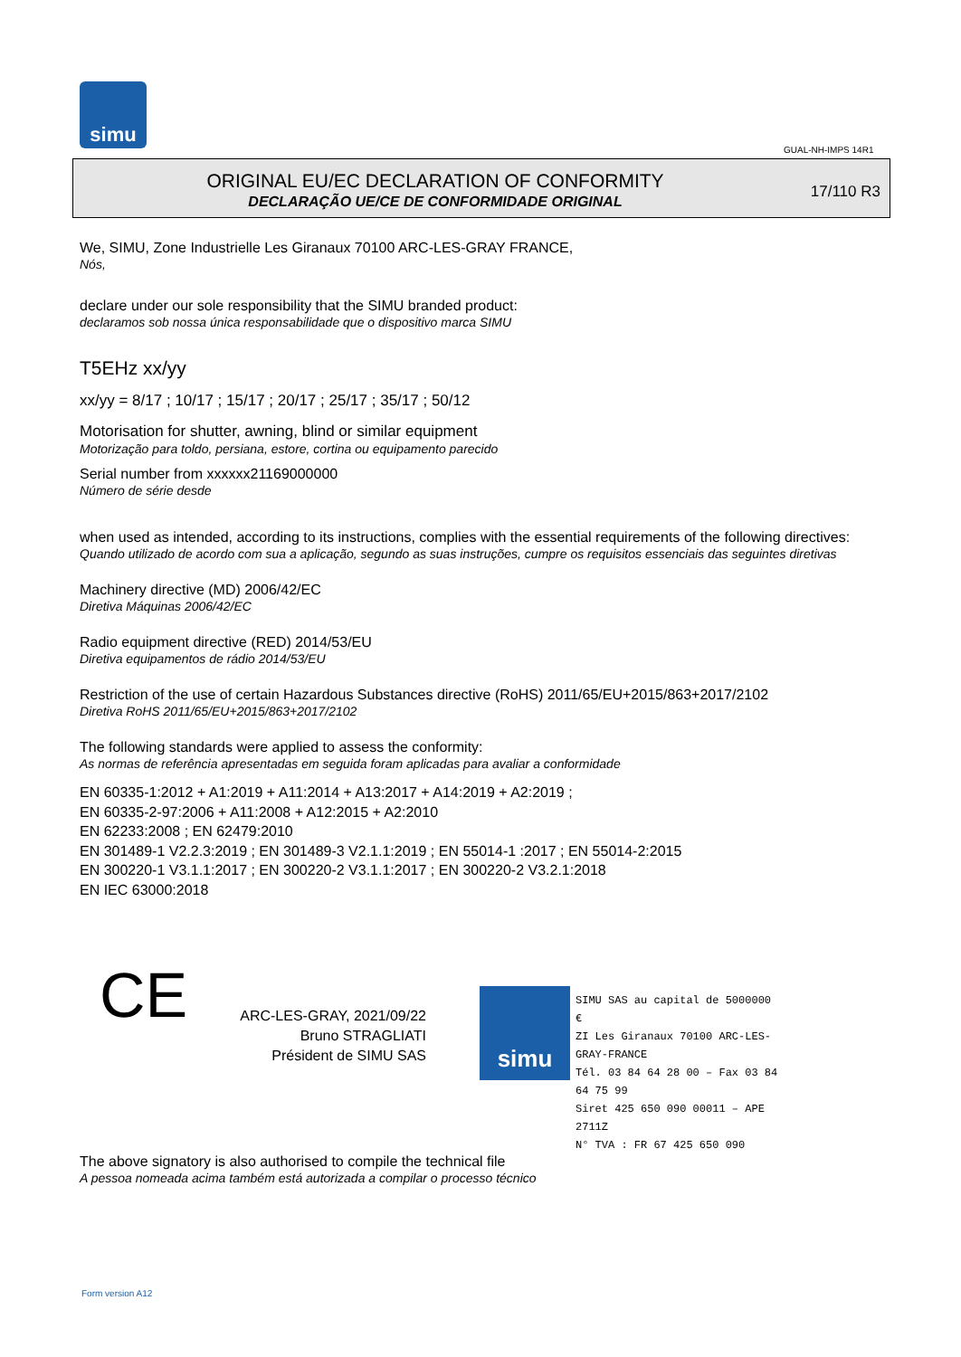simu
GUAL-NH-IMPS 14R1
ORIGINAL EU/EC DECLARATION OF CONFORMITY
DECLARAÇÃO UE/CE DE CONFORMIDADE ORIGINAL
17/110 R3
We, SIMU, Zone Industrielle Les Giranaux 70100 ARC-LES-GRAY FRANCE,
Nós,
declare under our sole responsibility that the SIMU branded product:
declaramos sob nossa única responsabilidade que o dispositivo marca SIMU
T5EHz xx/yy
xx/yy = 8/17 ; 10/17 ; 15/17 ; 20/17 ; 25/17 ; 35/17 ; 50/12
Motorisation for shutter, awning, blind or similar equipment
Motorização para toldo, persiana, estore, cortina ou equipamento parecido
Serial number from xxxxxx21169000000
Número de série desde
when used as intended, according to its instructions, complies with the essential requirements of the following directives:
Quando utilizado de acordo com sua a aplicação, segundo as suas instruções, cumpre os requisitos essenciais das seguintes diretivas
Machinery directive (MD) 2006/42/EC
Diretiva Máquinas 2006/42/EC
Radio equipment directive (RED) 2014/53/EU
Diretiva equipamentos de rádio 2014/53/EU
Restriction of the use of certain Hazardous Substances directive (RoHS) 2011/65/EU+2015/863+2017/2102
Diretiva RoHS 2011/65/EU+2015/863+2017/2102
The following standards were applied to assess the conformity:
As normas de referência apresentadas em seguida foram aplicadas para avaliar a conformidade
EN 60335-1:2012 + A1:2019 + A11:2014 + A13:2017 + A14:2019 + A2:2019 ;
EN 60335-2-97:2006 + A11:2008 + A12:2015 + A2:2010
EN 62233:2008 ; EN 62479:2010
EN 301489-1 V2.2.3:2019 ; EN 301489-3 V2.1.1:2019 ; EN 55014-1 :2017 ; EN 55014-2:2015
EN 300220-1 V3.1.1:2017 ; EN 300220-2 V3.1.1:2017 ; EN 300220-2 V3.2.1:2018
EN IEC 63000:2018
CE
ARC-LES-GRAY, 2021/09/22
Bruno STRAGLIATI
Président de SIMU SAS
simu
SIMU SAS au capital de 5000000 €
ZI Les Giranaux 70100 ARC-LES-GRAY-FRANCE
Tél. 03 84 64 28 00 – Fax 03 84 64 75 99
Siret 425 650 090 00011 – APE 2711Z
N° TVA : FR 67 425 650 090
The above signatory is also authorised to compile the technical file
A pessoa nomeada acima também está autorizada a compilar o processo técnico
Form version A12